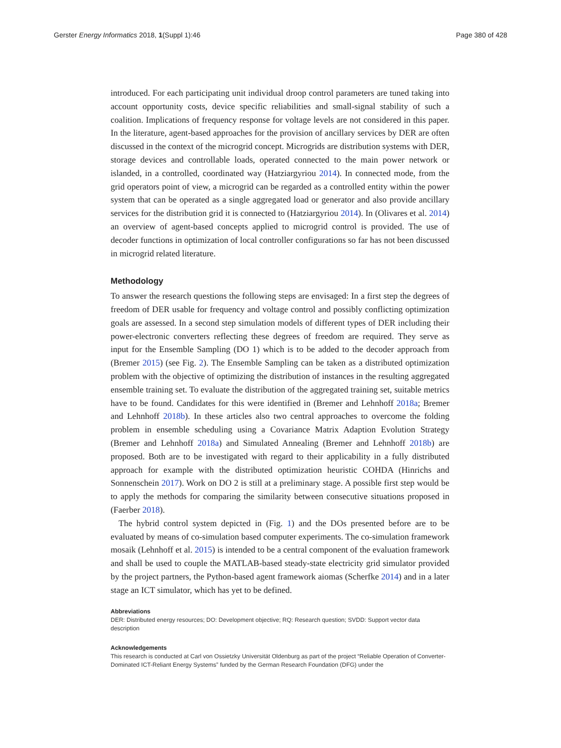Gerster Energy Informatics 2018, 1(Suppl 1):46 Page 380 of 428
introduced. For each participating unit individual droop control parameters are tuned taking into account opportunity costs, device specific reliabilities and small-signal stability of such a coalition. Implications of frequency response for voltage levels are not considered in this paper. In the literature, agent-based approaches for the provision of ancillary services by DER are often discussed in the context of the microgrid concept. Microgrids are distribution systems with DER, storage devices and controllable loads, operated connected to the main power network or islanded, in a controlled, coordinated way (Hatziargyriou 2014). In connected mode, from the grid operators point of view, a microgrid can be regarded as a controlled entity within the power system that can be operated as a single aggregated load or generator and also provide ancillary services for the distribution grid it is connected to (Hatziargyriou 2014). In (Olivares et al. 2014) an overview of agent-based concepts applied to microgrid control is provided. The use of decoder functions in optimization of local controller configurations so far has not been discussed in microgrid related literature.
Methodology
To answer the research questions the following steps are envisaged: In a first step the degrees of freedom of DER usable for frequency and voltage control and possibly conflicting optimization goals are assessed. In a second step simulation models of different types of DER including their power-electronic converters reflecting these degrees of freedom are required. They serve as input for the Ensemble Sampling (DO 1) which is to be added to the decoder approach from (Bremer 2015) (see Fig. 2). The Ensemble Sampling can be taken as a distributed optimization problem with the objective of optimizing the distribution of instances in the resulting aggregated ensemble training set. To evaluate the distribution of the aggregated training set, suitable metrics have to be found. Candidates for this were identified in (Bremer and Lehnhoff 2018a; Bremer and Lehnhoff 2018b). In these articles also two central approaches to overcome the folding problem in ensemble scheduling using a Covariance Matrix Adaption Evolution Strategy (Bremer and Lehnhoff 2018a) and Simulated Annealing (Bremer and Lehnhoff 2018b) are proposed. Both are to be investigated with regard to their applicability in a fully distributed approach for example with the distributed optimization heuristic COHDA (Hinrichs and Sonnenschein 2017). Work on DO 2 is still at a preliminary stage. A possible first step would be to apply the methods for comparing the similarity between consecutive situations proposed in (Faerber 2018).
The hybrid control system depicted in (Fig. 1) and the DOs presented before are to be evaluated by means of co-simulation based computer experiments. The co-simulation framework mosaik (Lehnhoff et al. 2015) is intended to be a central component of the evaluation framework and shall be used to couple the MATLAB-based steady-state electricity grid simulator provided by the project partners, the Python-based agent framework aiomas (Scherfke 2014) and in a later stage an ICT simulator, which has yet to be defined.
Abbreviations
DER: Distributed energy resources; DO: Development objective; RQ: Research question; SVDD: Support vector data description
Acknowledgements
This research is conducted at Carl von Ossietzky Universität Oldenburg as part of the project “Reliable Operation of Converter-Dominated ICT-Reliant Energy Systems” funded by the German Research Foundation (DFG) under the